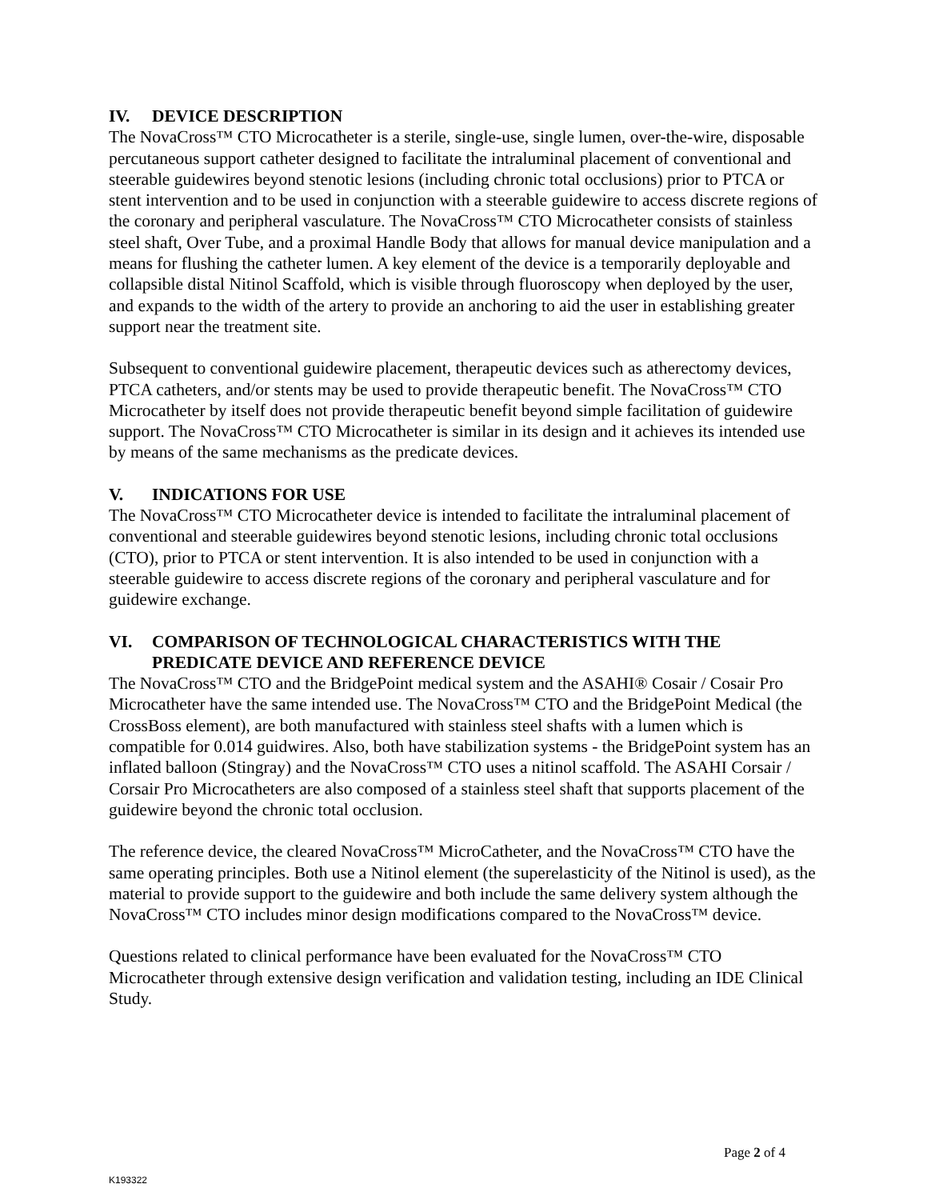IV. DEVICE DESCRIPTION
The NovaCross™ CTO Microcatheter is a sterile, single-use, single lumen, over-the-wire, disposable percutaneous support catheter designed to facilitate the intraluminal placement of conventional and steerable guidewires beyond stenotic lesions (including chronic total occlusions) prior to PTCA or stent intervention and to be used in conjunction with a steerable guidewire to access discrete regions of the coronary and peripheral vasculature. The NovaCross™ CTO Microcatheter consists of stainless steel shaft, Over Tube, and a proximal Handle Body that allows for manual device manipulation and a means for flushing the catheter lumen. A key element of the device is a temporarily deployable and collapsible distal Nitinol Scaffold, which is visible through fluoroscopy when deployed by the user, and expands to the width of the artery to provide an anchoring to aid the user in establishing greater support near the treatment site.
Subsequent to conventional guidewire placement, therapeutic devices such as atherectomy devices, PTCA catheters, and/or stents may be used to provide therapeutic benefit. The NovaCross™ CTO Microcatheter by itself does not provide therapeutic benefit beyond simple facilitation of guidewire support. The NovaCross™ CTO Microcatheter is similar in its design and it achieves its intended use by means of the same mechanisms as the predicate devices.
V. INDICATIONS FOR USE
The NovaCross™ CTO Microcatheter device is intended to facilitate the intraluminal placement of conventional and steerable guidewires beyond stenotic lesions, including chronic total occlusions (CTO), prior to PTCA or stent intervention. It is also intended to be used in conjunction with a steerable guidewire to access discrete regions of the coronary and peripheral vasculature and for guidewire exchange.
VI. COMPARISON OF TECHNOLOGICAL CHARACTERISTICS WITH THE PREDICATE DEVICE AND REFERENCE DEVICE
The NovaCross™ CTO and the BridgePoint medical system and the ASAHI® Cosair / Cosair Pro Microcatheter have the same intended use. The NovaCross™ CTO and the BridgePoint Medical (the CrossBoss element), are both manufactured with stainless steel shafts with a lumen which is compatible for 0.014 guidwires. Also, both have stabilization systems - the BridgePoint system has an inflated balloon (Stingray) and the NovaCross™ CTO uses a nitinol scaffold. The ASAHI Corsair / Corsair Pro Microcatheters are also composed of a stainless steel shaft that supports placement of the guidewire beyond the chronic total occlusion.
The reference device, the cleared NovaCross™ MicroCatheter, and the NovaCross™ CTO have the same operating principles. Both use a Nitinol element (the superelasticity of the Nitinol is used), as the material to provide support to the guidewire and both include the same delivery system although the NovaCross™ CTO includes minor design modifications compared to the NovaCross™ device.
Questions related to clinical performance have been evaluated for the NovaCross™ CTO Microcatheter through extensive design verification and validation testing, including an IDE Clinical Study.
Page 2 of 4
K193322